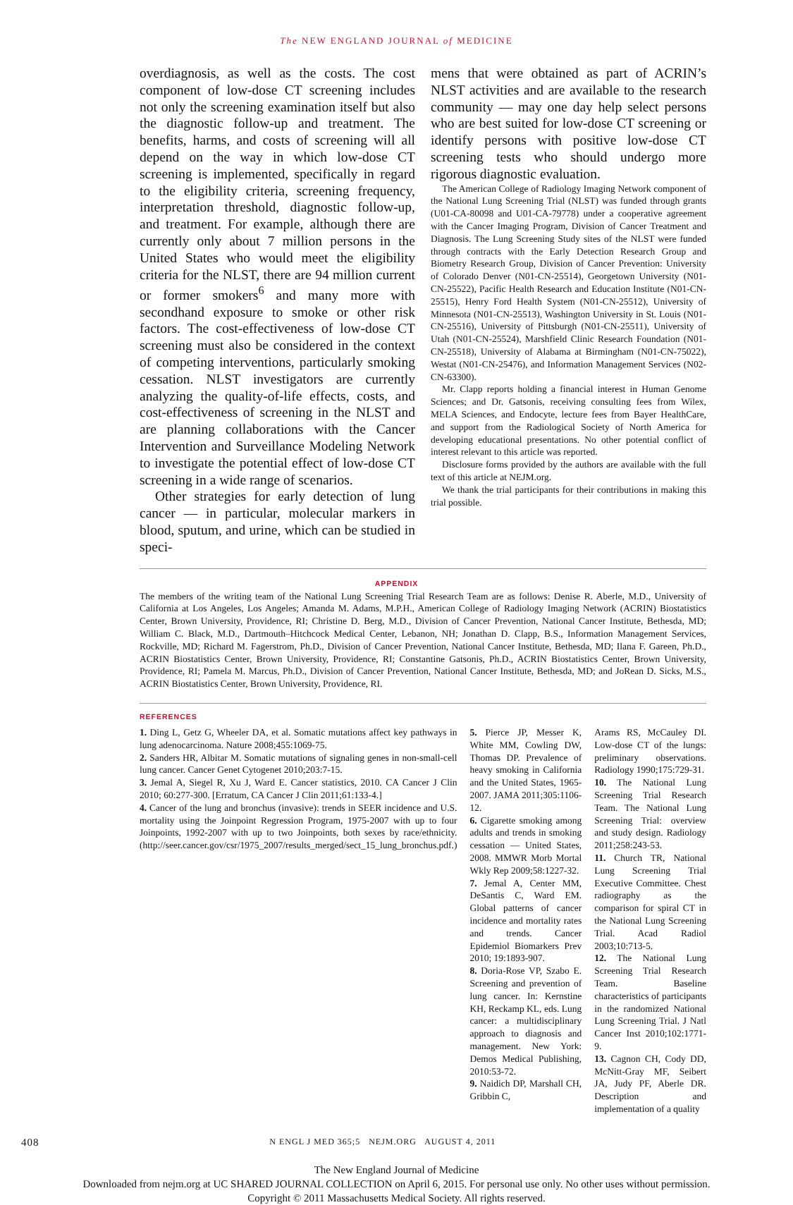The NEW ENGLAND JOURNAL of MEDICINE
overdiagnosis, as well as the costs. The cost component of low-dose CT screening includes not only the screening examination itself but also the diagnostic follow-up and treatment. The benefits, harms, and costs of screening will all depend on the way in which low-dose CT screening is implemented, specifically in regard to the eligibility criteria, screening frequency, interpretation threshold, diagnostic follow-up, and treatment. For example, although there are currently only about 7 million persons in the United States who would meet the eligibility criteria for the NLST, there are 94 million current or former smokers<sup>6</sup> and many more with secondhand exposure to smoke or other risk factors. The cost-effectiveness of low-dose CT screening must also be considered in the context of competing interventions, particularly smoking cessation. NLST investigators are currently analyzing the quality-of-life effects, costs, and cost-effectiveness of screening in the NLST and are planning collaborations with the Cancer Intervention and Surveillance Modeling Network to investigate the potential effect of low-dose CT screening in a wide range of scenarios.
Other strategies for early detection of lung cancer — in particular, molecular markers in blood, sputum, and urine, which can be studied in speci-
mens that were obtained as part of ACRIN’s NLST activities and are available to the research community — may one day help select persons who are best suited for low-dose CT screening or identify persons with positive low-dose CT screening tests who should undergo more rigorous diagnostic evaluation.
The American College of Radiology Imaging Network component of the National Lung Screening Trial (NLST) was funded through grants (U01-CA-80098 and U01-CA-79778) under a cooperative agreement with the Cancer Imaging Program, Division of Cancer Treatment and Diagnosis. The Lung Screening Study sites of the NLST were funded through contracts with the Early Detection Research Group and Biometry Research Group, Division of Cancer Prevention: University of Colorado Denver (N01-CN-25514), Georgetown University (N01-CN-25522), Pacific Health Research and Education Institute (N01-CN-25515), Henry Ford Health System (N01-CN-25512), University of Minnesota (N01-CN-25513), Washington University in St. Louis (N01-CN-25516), University of Pittsburgh (N01-CN-25511), University of Utah (N01-CN-25524), Marshfield Clinic Research Foundation (N01-CN-25518), University of Alabama at Birmingham (N01-CN-75022), Westat (N01-CN-25476), and Information Management Services (N02-CN-63300).
Mr. Clapp reports holding a financial interest in Human Genome Sciences; and Dr. Gatsonis, receiving consulting fees from Wilex, MELA Sciences, and Endocyte, lecture fees from Bayer HealthCare, and support from the Radiological Society of North America for developing educational presentations. No other potential conflict of interest relevant to this article was reported.
Disclosure forms provided by the authors are available with the full text of this article at NEJM.org.
We thank the trial participants for their contributions in making this trial possible.
APPENDIX
The members of the writing team of the National Lung Screening Trial Research Team are as follows: Denise R. Aberle, M.D., University of California at Los Angeles, Los Angeles; Amanda M. Adams, M.P.H., American College of Radiology Imaging Network (ACRIN) Biostatistics Center, Brown University, Providence, RI; Christine D. Berg, M.D., Division of Cancer Prevention, National Cancer Institute, Bethesda, MD; William C. Black, M.D., Dartmouth–Hitchcock Medical Center, Lebanon, NH; Jonathan D. Clapp, B.S., Information Management Services, Rockville, MD; Richard M. Fagerstrom, Ph.D., Division of Cancer Prevention, National Cancer Institute, Bethesda, MD; Ilana F. Gareen, Ph.D., ACRIN Biostatistics Center, Brown University, Providence, RI; Constantine Gatsonis, Ph.D., ACRIN Biostatistics Center, Brown University, Providence, RI; Pamela M. Marcus, Ph.D., Division of Cancer Prevention, National Cancer Institute, Bethesda, MD; and JoRean D. Sicks, M.S., ACRIN Biostatistics Center, Brown University, Providence, RI.
REFERENCES
1. Ding L, Getz G, Wheeler DA, et al. Somatic mutations affect key pathways in lung adenocarcinoma. Nature 2008;455:1069-75.
2. Sanders HR, Albitar M. Somatic mutations of signaling genes in non-small-cell lung cancer. Cancer Genet Cytogenet 2010;203:7-15.
3. Jemal A, Siegel R, Xu J, Ward E. Cancer statistics, 2010. CA Cancer J Clin 2010; 60:277-300. [Erratum, CA Cancer J Clin 2011;61:133-4.]
4. Cancer of the lung and bronchus (invasive): trends in SEER incidence and U.S. mortality using the Joinpoint Regression Program, 1975-2007 with up to four Joinpoints, 1992-2007 with up to two Joinpoints, both sexes by race/ethnicity. (http://seer.cancer.gov/csr/1975_2007/results_merged/sect_15_lung_bronchus.pdf.)
5. Pierce JP, Messer K, White MM, Cowling DW, Thomas DP. Prevalence of heavy smoking in California and the United States, 1965-2007. JAMA 2011;305:1106-12.
6. Cigarette smoking among adults and trends in smoking cessation — United States, 2008. MMWR Morb Mortal Wkly Rep 2009;58:1227-32.
7. Jemal A, Center MM, DeSantis C, Ward EM. Global patterns of cancer incidence and mortality rates and trends. Cancer Epidemiol Biomarkers Prev 2010; 19:1893-907.
8. Doria-Rose VP, Szabo E. Screening and prevention of lung cancer. In: Kernstine KH, Reckamp KL, eds. Lung cancer: a multidisciplinary approach to diagnosis and management. New York: Demos Medical Publishing, 2010:53-72.
9. Naidich DP, Marshall CH, Gribbin C,
Arams RS, McCauley DI. Low-dose CT of the lungs: preliminary observations. Radiology 1990;175:729-31.
10. The National Lung Screening Trial Research Team. The National Lung Screening Trial: overview and study design. Radiology 2011;258:243-53.
11. Church TR, National Lung Screening Trial Executive Committee. Chest radiography as the comparison for spiral CT in the National Lung Screening Trial. Acad Radiol 2003;10:713-5.
12. The National Lung Screening Trial Research Team. Baseline characteristics of participants in the randomized National Lung Screening Trial. J Natl Cancer Inst 2010;102:1771-9.
13. Cagnon CH, Cody DD, McNitt-Gray MF, Seibert JA, Judy PF, Aberle DR. Description and implementation of a quality
408 N ENGL J MED 365;5 NEJM.ORG AUGUST 4, 2011
The New England Journal of Medicine
Downloaded from nejm.org at UC SHARED JOURNAL COLLECTION on April 6, 2015. For personal use only. No other uses without permission.
Copyright © 2011 Massachusetts Medical Society. All rights reserved.